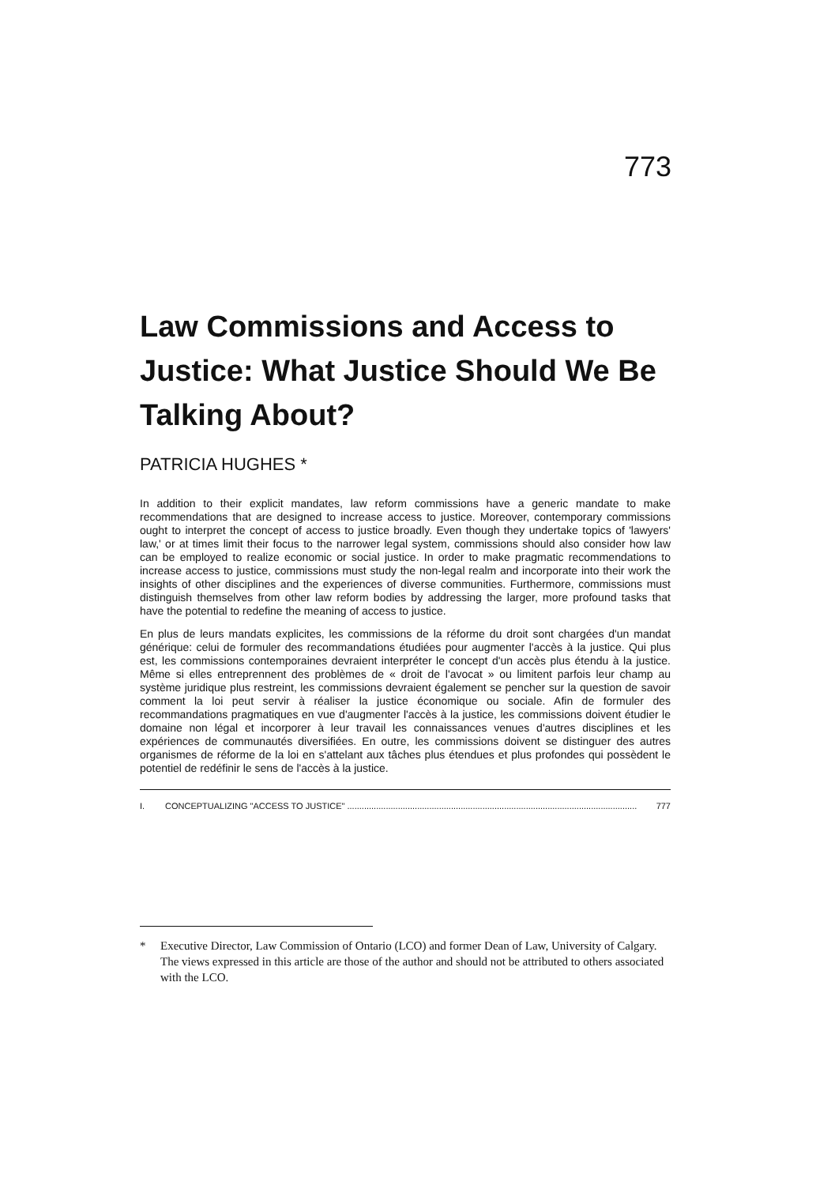773
Law Commissions and Access to Justice: What Justice Should We Be Talking About?
PATRICIA HUGHES *
In addition to their explicit mandates, law reform commissions have a generic mandate to make recommendations that are designed to increase access to justice. Moreover, contemporary commissions ought to interpret the concept of access to justice broadly. Even though they undertake topics of 'lawyers' law,' or at times limit their focus to the narrower legal system, commissions should also consider how law can be employed to realize economic or social justice. In order to make pragmatic recommendations to increase access to justice, commissions must study the non-legal realm and incorporate into their work the insights of other disciplines and the experiences of diverse communities. Furthermore, commissions must distinguish themselves from other law reform bodies by addressing the larger, more profound tasks that have the potential to redefine the meaning of access to justice.
En plus de leurs mandats explicites, les commissions de la réforme du droit sont chargées d'un mandat générique: celui de formuler des recommandations étudiées pour augmenter l'accès à la justice. Qui plus est, les commissions contemporaines devraient interpréter le concept d'un accès plus étendu à la justice. Même si elles entreprennent des problèmes de « droit de l'avocat » ou limitent parfois leur champ au système juridique plus restreint, les commissions devraient également se pencher sur la question de savoir comment la loi peut servir à réaliser la justice économique ou sociale. Afin de formuler des recommandations pragmatiques en vue d'augmenter l'accès à la justice, les commissions doivent étudier le domaine non légal et incorporer à leur travail les connaissances venues d'autres disciplines et les expériences de communautés diversifiées. En outre, les commissions doivent se distinguer des autres organismes de réforme de la loi en s'attelant aux tâches plus étendues et plus profondes qui possèdent le potentiel de redéfinir le sens de l'accès à la justice.
I. CONCEPTUALIZING "ACCESS TO JUSTICE" ........................................................................................................................ 777
* Executive Director, Law Commission of Ontario (LCO) and former Dean of Law, University of Calgary. The views expressed in this article are those of the author and should not be attributed to others associated with the LCO.